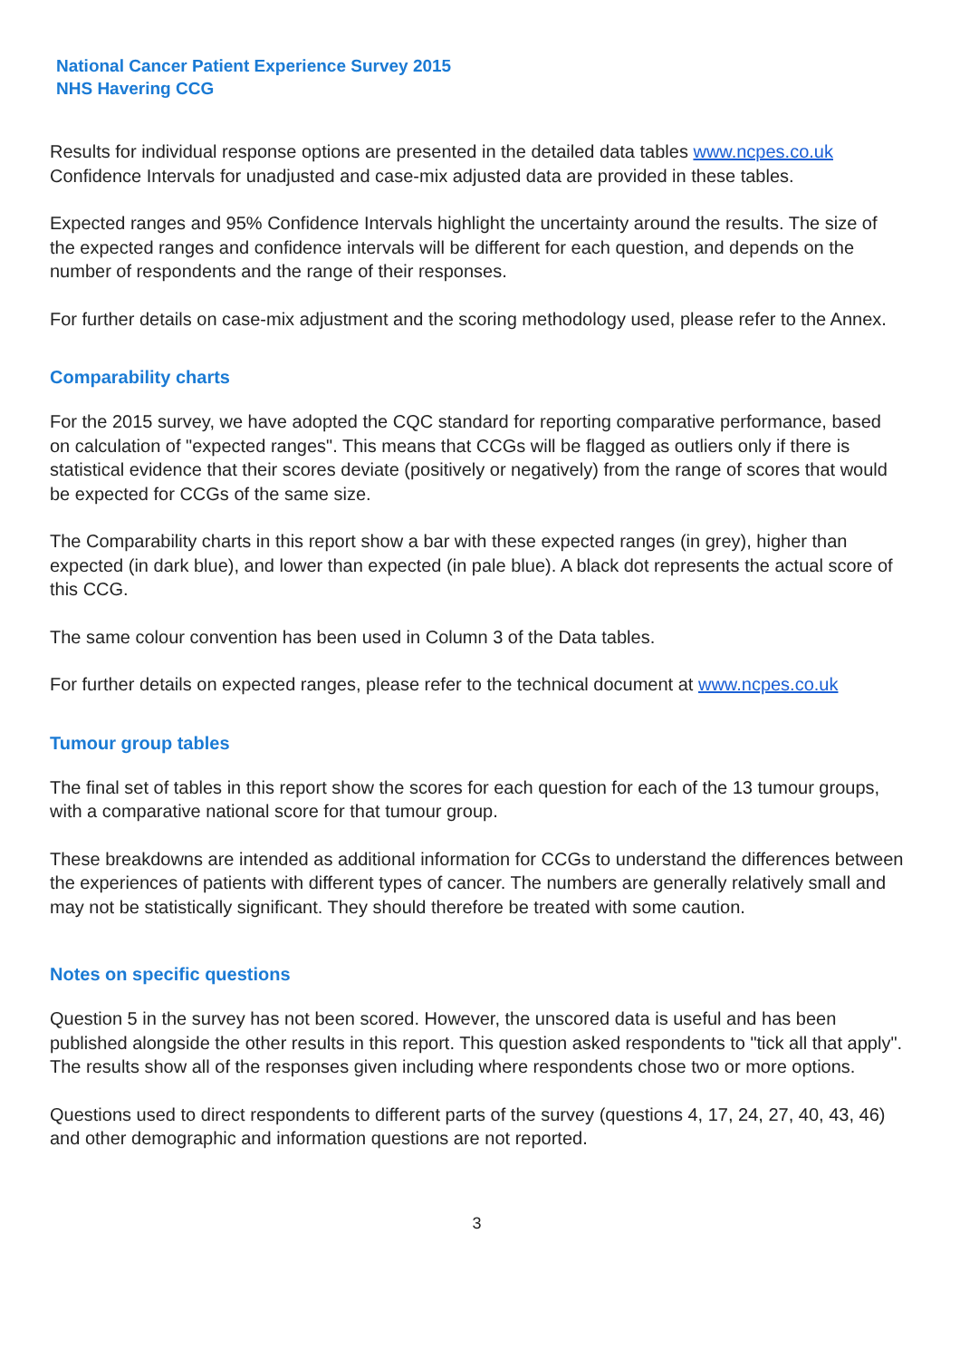National Cancer Patient Experience Survey 2015
NHS Havering CCG
Results for individual response options are presented in the detailed data tables www.ncpes.co.uk Confidence Intervals for unadjusted and case-mix adjusted data are provided in these tables.
Expected ranges and 95% Confidence Intervals highlight the uncertainty around the results. The size of the expected ranges and confidence intervals will be different for each question, and depends on the number of respondents and the range of their responses.
For further details on case-mix adjustment and the scoring methodology used, please refer to the Annex.
Comparability charts
For the 2015 survey, we have adopted the CQC standard for reporting comparative performance, based on calculation of "expected ranges". This means that CCGs will be flagged as outliers only if there is statistical evidence that their scores deviate (positively or negatively) from the range of scores that would be expected for CCGs of the same size.
The Comparability charts in this report show a bar with these expected ranges (in grey), higher than expected (in dark blue), and lower than expected (in pale blue). A black dot represents the actual score of this CCG.
The same colour convention has been used in Column 3 of the Data tables.
For further details on expected ranges, please refer to the technical document at www.ncpes.co.uk
Tumour group tables
The final set of tables in this report show the scores for each question for each of the 13 tumour groups, with a comparative national score for that tumour group.
These breakdowns are intended as additional information for CCGs to understand the differences between the experiences of patients with different types of cancer. The numbers are generally relatively small and may not be statistically significant. They should therefore be treated with some caution.
Notes on specific questions
Question 5 in the survey has not been scored. However, the unscored data is useful and has been published alongside the other results in this report. This question asked respondents to "tick all that apply". The results show all of the responses given including where respondents chose two or more options.
Questions used to direct respondents to different parts of the survey (questions 4, 17, 24, 27, 40, 43, 46) and other demographic and information questions are not reported.
3